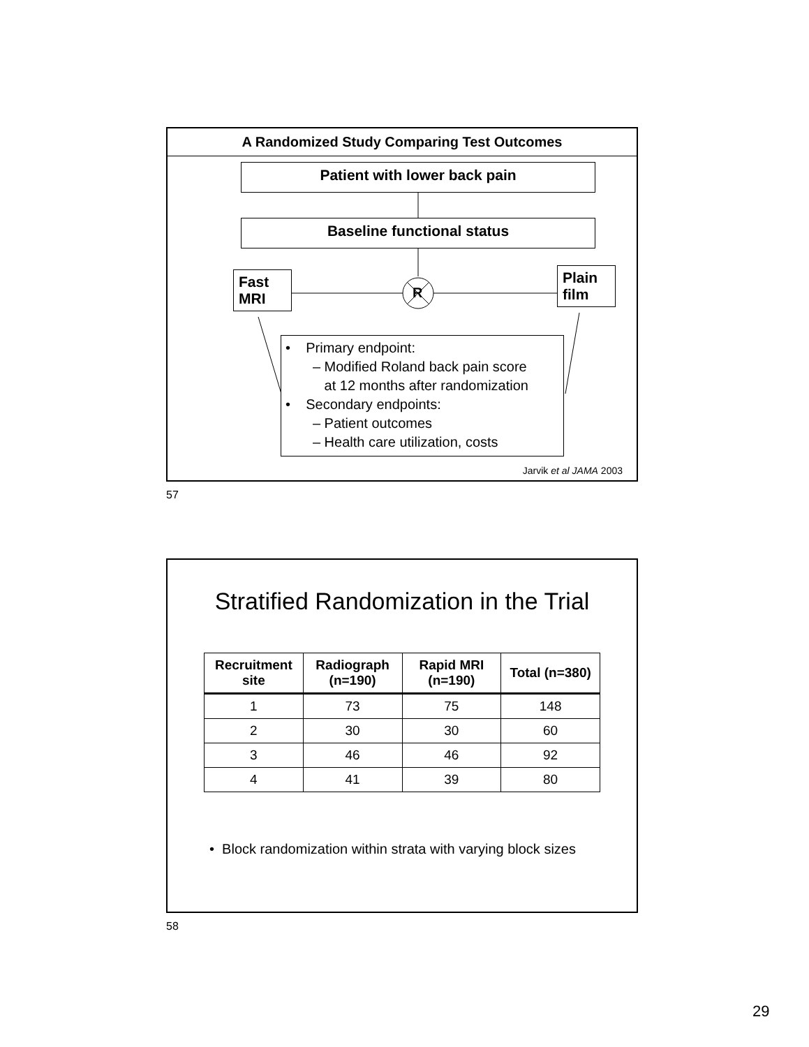A Randomized Study Comparing Test Outcomes
Patient with lower back pain
Baseline functional status
Fast
MRI
R
Plain
film
• Primary endpoint:
– Modified Roland back pain score
at 12 months after randomization
• Secondary endpoints:
– Patient outcomes
– Health care utilization, costs
Jarvik et al JAMA 2003
57
Stratified Randomization in the Trial
| Recruitment site | Radiograph (n=190) | Rapid MRI (n=190) | Total (n=380) |
| --- | --- | --- | --- |
| 1 | 73 | 75 | 148 |
| 2 | 30 | 30 | 60 |
| 3 | 46 | 46 | 92 |
| 4 | 41 | 39 | 80 |
• Block randomization within strata with varying block sizes
58
29